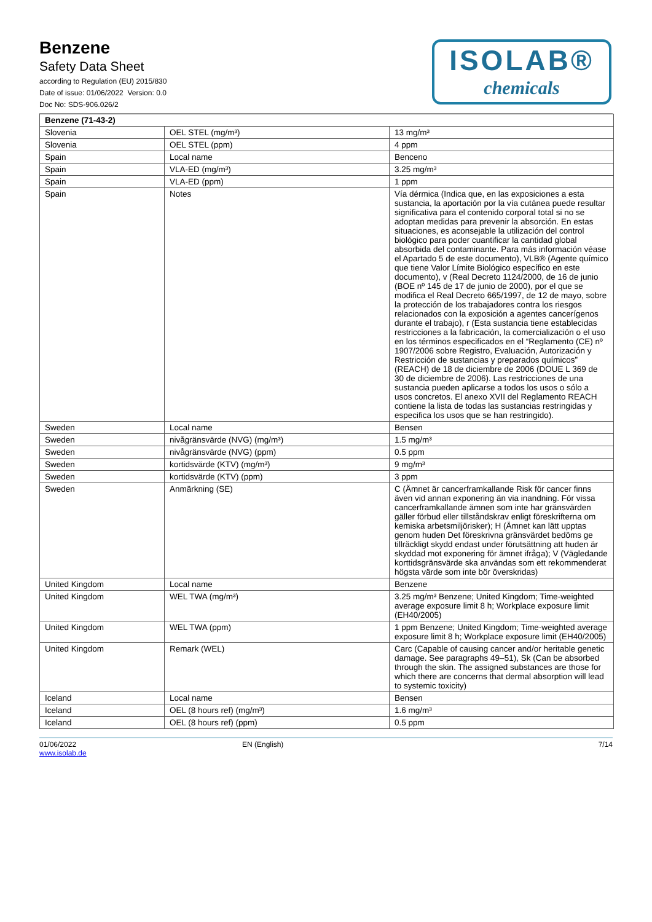Benzene
Safety Data Sheet
according to Regulation (EU) 2015/830
Date of issue: 01/06/2022 Version: 0.0
Doc No: SDS-906.026/2
ISOLAB®
chemicals
| Benzene (71-43-2) | | |
| --- | --- | --- |
| Slovenia | OEL STEL (mg/m³) | 13 mg/m³ |
| Slovenia | OEL STEL (ppm) | 4 ppm |
| Spain | Local name | Benceno |
| Spain | VLA-ED (mg/m³) | 3.25 mg/m³ |
| Spain | VLA-ED (ppm) | 1 ppm |
| Spain | Notes | Vía dérmica (Indica que, en las exposiciones a esta sustancia, la aportación por la vía cutánea puede resultar significativa para el contenido corporal total si no se adoptan medidas para prevenir la absorción. En estas situaciones, es aconsejable la utilización del control biológico para poder cuantificar la cantidad global absorbida del contaminante. Para más información véase el Apartado 5 de este documento), VLB® (Agente químico que tiene Valor Límite Biológico específico en este documento), v (Real Decreto 1124/2000, de 16 de junio (BOE nº 145 de 17 de junio de 2000), por el que se modifica el Real Decreto 665/1997, de 12 de mayo, sobre la protección de los trabajadores contra los riesgos relacionados con la exposición a agentes cancerígenos durante el trabajo), r (Esta sustancia tiene establecidas restricciones a la fabricación, la comercialización o el uso en los términos especificados en el “Reglamento (CE) nº 1907/2006 sobre Registro, Evaluación, Autorización y Restricción de sustancias y preparados químicos” (REACH) de 18 de diciembre de 2006 (DOUE L 369 de 30 de diciembre de 2006). Las restricciones de una sustancia pueden aplicarse a todos los usos o sólo a usos concretos. El anexo XVII del Reglamento REACH contiene la lista de todas las sustancias restringidas y especifica los usos que se han restringido). |
| Sweden | Local name | Bensen |
| Sweden | nivågränsvärde (NVG) (mg/m³) | 1.5 mg/m³ |
| Sweden | nivågränsvärde (NVG) (ppm) | 0.5 ppm |
| Sweden | kortidsvärde (KTV) (mg/m³) | 9 mg/m³ |
| Sweden | kortidsvärde (KTV) (ppm) | 3 ppm |
| Sweden | Anmärkning (SE) | C (Ämnet är cancerframkallande Risk för cancer finns även vid annan exponering än via inandning. För vissa cancerframkallande ämnen som inte har gränsvärden gäller förbud eller tillståndskrav enligt föreskrifterna om kemiska arbetsmiljörisker); H (Ämnet kan lätt upptas genom huden Det föreskrivna gränsvärdet bedöms ge tillräckligt skydd endast under förutsättning att huden är skyddad mot exponering för ämnet ifråga); V (Vägledande korttidsgränsvärde ska användas som ett rekommenderat högsta värde som inte bör överskridas) |
| United Kingdom | Local name | Benzene |
| United Kingdom | WEL TWA (mg/m³) | 3.25 mg/m³ Benzene; United Kingdom; Time-weighted average exposure limit 8 h; Workplace exposure limit (EH40/2005) |
| United Kingdom | WEL TWA (ppm) | 1 ppm Benzene; United Kingdom; Time-weighted average exposure limit 8 h; Workplace exposure limit (EH40/2005) |
| United Kingdom | Remark (WEL) | Carc (Capable of causing cancer and/or heritable genetic damage. See paragraphs 49–51), Sk (Can be absorbed through the skin. The assigned substances are those for which there are concerns that dermal absorption will lead to systemic toxicity) |
| Iceland | Local name | Bensen |
| Iceland | OEL (8 hours ref) (mg/m³) | 1.6 mg/m³ |
| Iceland | OEL (8 hours ref) (ppm) | 0.5 ppm |
01/06/2022
www.isolab.de
EN (English) 7/14